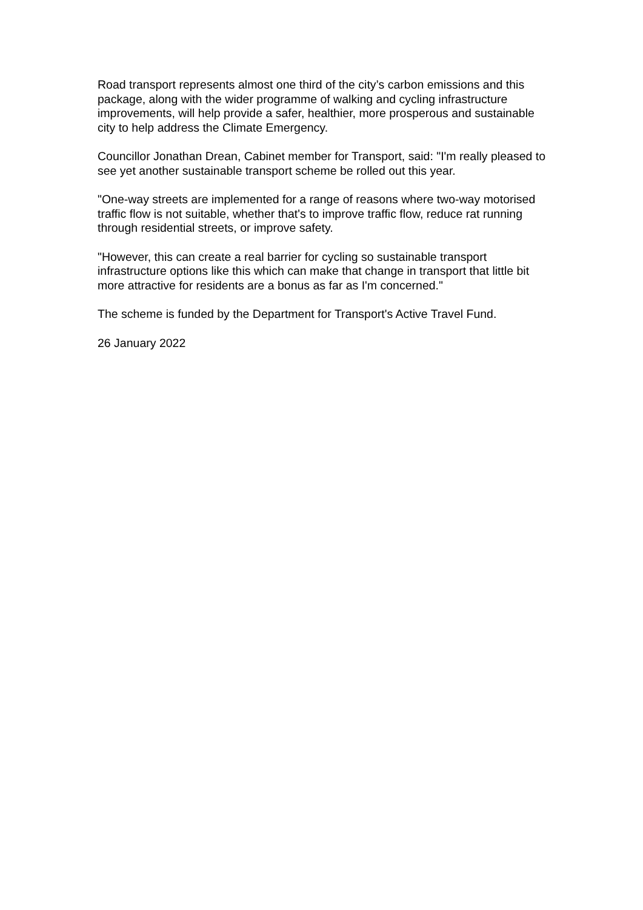Road transport represents almost one third of the city’s carbon emissions and this package, along with the wider programme of walking and cycling infrastructure improvements, will help provide a safer, healthier, more prosperous and sustainable city to help address the Climate Emergency.
Councillor Jonathan Drean, Cabinet member for Transport, said: "I'm really pleased to see yet another sustainable transport scheme be rolled out this year.
"One-way streets are implemented for a range of reasons where two-way motorised traffic flow is not suitable, whether that's to improve traffic flow, reduce rat running through residential streets, or improve safety.
"However, this can create a real barrier for cycling so sustainable transport infrastructure options like this which can make that change in transport that little bit more attractive for residents are a bonus as far as I'm concerned."
The scheme is funded by the Department for Transport's Active Travel Fund.
26 January 2022